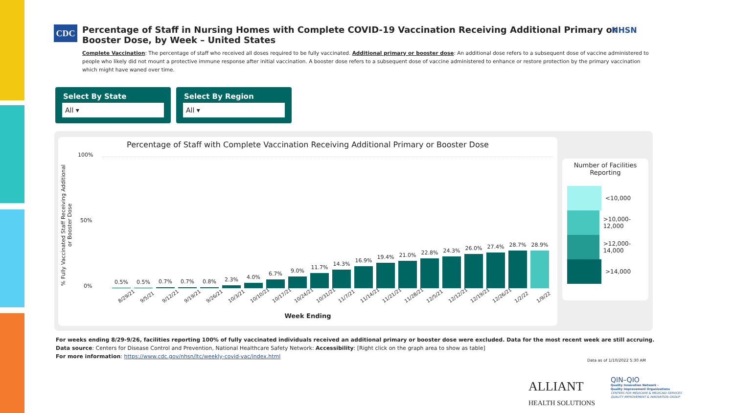CDC
Percentage of Staff in Nursing Homes with Complete COVID-19 Vaccination Receiving Additional Primary or Booster Dose, by Week – United States
Complete Vaccination: The percentage of staff who received all doses required to be fully vaccinated. Additional primary or booster dose: An additional dose refers to a subsequent dose of vaccine administered to people who likely did not mount a protective immune response after initial vaccination. A booster dose refers to a subsequent dose of vaccine administered to enhance or restore protection by the primary vaccination which might have waned over time.
NHSN
Select By State
All ▾
Select By Region
All ▾
Percentage of Staff with Complete Vaccination Receiving Additional Primary or Booster Dose
% Fully Vaccinated Staff Receiving Additional or Booster Dose
100%
50%
0%
0.5%
0.5%
0.7%
0.7%
0.8%
2.3%
4.0%
6.7%
9.0%
11.7%
14.3%
16.9%
19.4%
21.0%
22.8%
24.3%
26.0%
27.4%
28.7%
28.9%
8/29/21 9/5/21 9/12/21 9/19/21 9/26/21 10/3/21 10/10/21 10/17/21 10/24/21 10/31/21 11/7/21 11/14/21 11/21/21 11/28/21 12/5/21 12/12/21 12/19/21 12/26/21 1/2/22 1/9/22
Week Ending
Number of Facilities Reporting
<10,000
>10,000-12,000
>12,000-14,000
>14,000
For weeks ending 8/29-9/26, facilities reporting 100% of fully vaccinated individuals received an additional primary or booster dose were excluded. Data for the most recent week are still accruing.
Data source: Centers for Disease Control and Prevention, National Healthcare Safety Network: Accessibility: [Right click on the graph area to show as table]
For more information: https://www.cdc.gov/nhsn/ltc/weekly-covid-vac/index.html
Data as of 1/10/2022 5:30 AM
ALLIANT
HEALTH SOLUTIONS
QIN–QIO
Quality Innovation Network -
Quality Improvement Organizations
CENTERS FOR MEDICARE & MEDICAID SERVICES
QUALITY IMPROVEMENT & INNOVATION GROUP